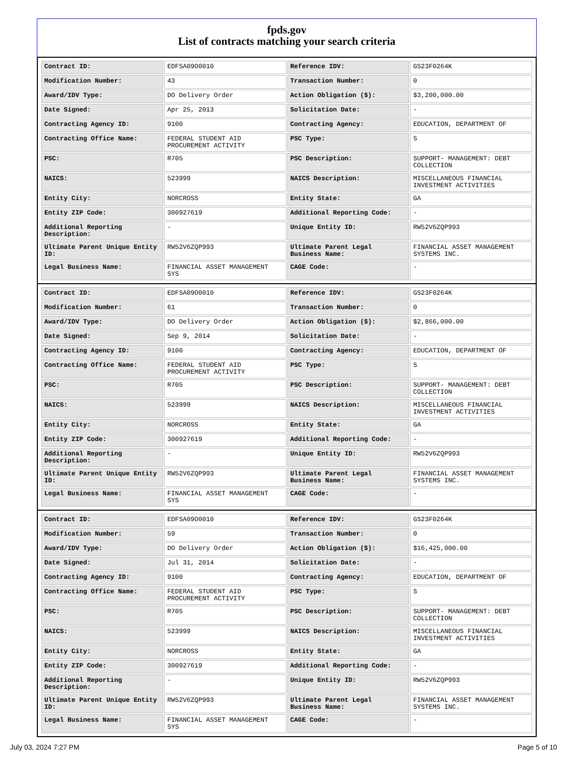fpds.gov
List of contracts matching your search criteria
| Contract ID: | EDFSA09O0010 | Reference IDV: | GS23F0264K |
| Modification Number: | 43 | Transaction Number: | 0 |
| Award/IDV Type: | DO Delivery Order | Action Obligation ($): | $3,200,000.00 |
| Date Signed: | Apr 25, 2013 | Solicitation Date: | - |
| Contracting Agency ID: | 9100 | Contracting Agency: | EDUCATION, DEPARTMENT OF |
| Contracting Office Name: | FEDERAL STUDENT AID PROCUREMENT ACTIVITY | PSC Type: | S |
| PSC: | R705 | PSC Description: | SUPPORT- MANAGEMENT: DEBT COLLECTION |
| NAICS: | 523999 | NAICS Description: | MISCELLANEOUS FINANCIAL INVESTMENT ACTIVITIES |
| Entity City: | NORCROSS | Entity State: | GA |
| Entity ZIP Code: | 300927619 | Additional Reporting Code: | - |
| Additional Reporting Description: | - | Unique Entity ID: | RW52V6ZQP993 |
| Ultimate Parent Unique Entity ID: | RW52V6ZQP993 | Ultimate Parent Legal Business Name: | FINANCIAL ASSET MANAGEMENT SYSTEMS INC. |
| Legal Business Name: | FINANCIAL ASSET MANAGEMENT SYS | CAGE Code: | - |
| Contract ID: | EDFSA09O0010 | Reference IDV: | GS23F0264K |
| Modification Number: | 61 | Transaction Number: | 0 |
| Award/IDV Type: | DO Delivery Order | Action Obligation ($): | $2,866,000.00 |
| Date Signed: | Sep 9, 2014 | Solicitation Date: | - |
| Contracting Agency ID: | 9100 | Contracting Agency: | EDUCATION, DEPARTMENT OF |
| Contracting Office Name: | FEDERAL STUDENT AID PROCUREMENT ACTIVITY | PSC Type: | S |
| PSC: | R705 | PSC Description: | SUPPORT- MANAGEMENT: DEBT COLLECTION |
| NAICS: | 523999 | NAICS Description: | MISCELLANEOUS FINANCIAL INVESTMENT ACTIVITIES |
| Entity City: | NORCROSS | Entity State: | GA |
| Entity ZIP Code: | 300927619 | Additional Reporting Code: | - |
| Additional Reporting Description: | - | Unique Entity ID: | RW52V6ZQP993 |
| Ultimate Parent Unique Entity ID: | RW52V6ZQP993 | Ultimate Parent Legal Business Name: | FINANCIAL ASSET MANAGEMENT SYSTEMS INC. |
| Legal Business Name: | FINANCIAL ASSET MANAGEMENT SYS | CAGE Code: | - |
| Contract ID: | EDFSA09O0010 | Reference IDV: | GS23F0264K |
| Modification Number: | 59 | Transaction Number: | 0 |
| Award/IDV Type: | DO Delivery Order | Action Obligation ($): | $16,425,000.00 |
| Date Signed: | Jul 31, 2014 | Solicitation Date: | - |
| Contracting Agency ID: | 9100 | Contracting Agency: | EDUCATION, DEPARTMENT OF |
| Contracting Office Name: | FEDERAL STUDENT AID PROCUREMENT ACTIVITY | PSC Type: | S |
| PSC: | R705 | PSC Description: | SUPPORT- MANAGEMENT: DEBT COLLECTION |
| NAICS: | 523999 | NAICS Description: | MISCELLANEOUS FINANCIAL INVESTMENT ACTIVITIES |
| Entity City: | NORCROSS | Entity State: | GA |
| Entity ZIP Code: | 300927619 | Additional Reporting Code: | - |
| Additional Reporting Description: | - | Unique Entity ID: | RW52V6ZQP993 |
| Ultimate Parent Unique Entity ID: | RW52V6ZQP993 | Ultimate Parent Legal Business Name: | FINANCIAL ASSET MANAGEMENT SYSTEMS INC. |
| Legal Business Name: | FINANCIAL ASSET MANAGEMENT SYS | CAGE Code: | - |
July 03, 2024 7:27 PM Page 5 of 10